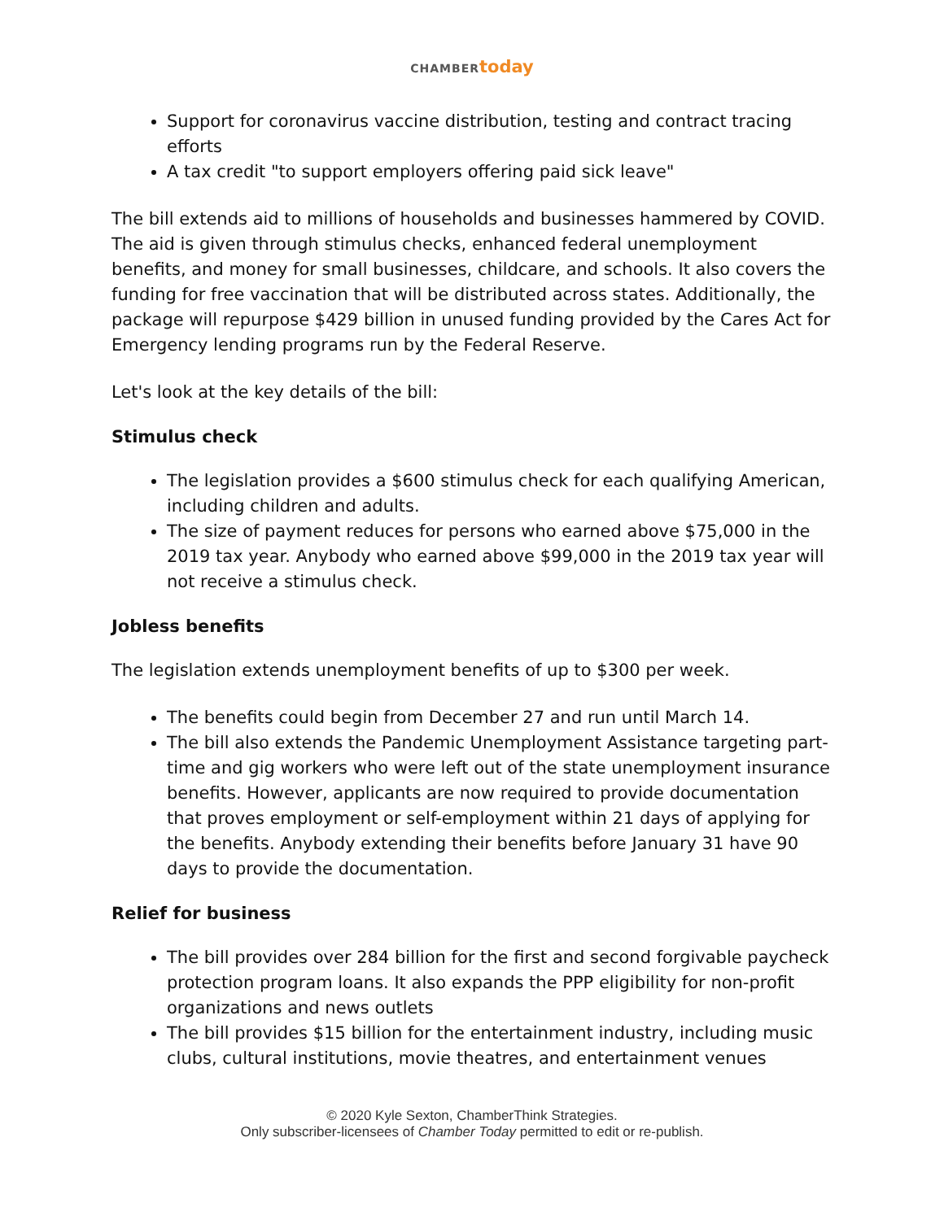CHAMBER today
Support for coronavirus vaccine distribution, testing and contract tracing efforts
A tax credit "to support employers offering paid sick leave"
The bill extends aid to millions of households and businesses hammered by COVID. The aid is given through stimulus checks, enhanced federal unemployment benefits, and money for small businesses, childcare, and schools. It also covers the funding for free vaccination that will be distributed across states. Additionally, the package will repurpose $429 billion in unused funding provided by the Cares Act for Emergency lending programs run by the Federal Reserve.
Let's look at the key details of the bill:
Stimulus check
The legislation provides a $600 stimulus check for each qualifying American, including children and adults.
The size of payment reduces for persons who earned above $75,000 in the 2019 tax year. Anybody who earned above $99,000 in the 2019 tax year will not receive a stimulus check.
Jobless benefits
The legislation extends unemployment benefits of up to $300 per week.
The benefits could begin from December 27 and run until March 14.
The bill also extends the Pandemic Unemployment Assistance targeting part-time and gig workers who were left out of the state unemployment insurance benefits. However, applicants are now required to provide documentation that proves employment or self-employment within 21 days of applying for the benefits. Anybody extending their benefits before January 31 have 90 days to provide the documentation.
Relief for business
The bill provides over 284 billion for the first and second forgivable paycheck protection program loans. It also expands the PPP eligibility for non-profit organizations and news outlets
The bill provides $15 billion for the entertainment industry, including music clubs, cultural institutions, movie theatres, and entertainment venues
© 2020 Kyle Sexton, ChamberThink Strategies.
Only subscriber-licensees of Chamber Today permitted to edit or re-publish.